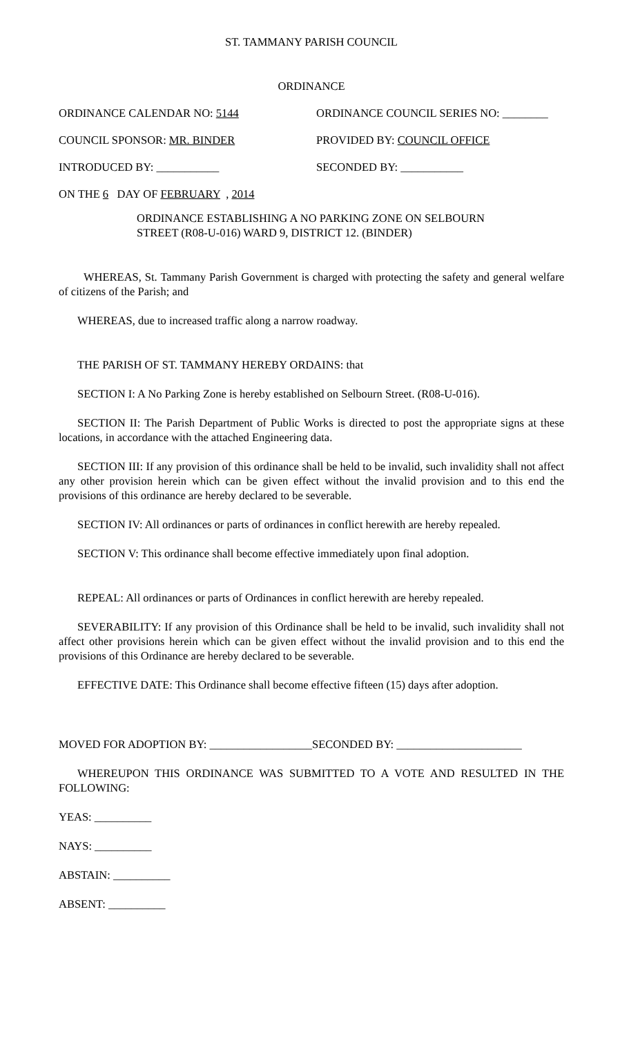ST. TAMMANY PARISH COUNCIL
ORDINANCE
ORDINANCE CALENDAR NO: 5144 ORDINANCE COUNCIL SERIES NO: ________
COUNCIL SPONSOR: MR. BINDER PROVIDED BY: COUNCIL OFFICE
INTRODUCED BY: ___________ SECONDED BY: ___________
ON THE 6 DAY OF FEBRUARY , 2014
ORDINANCE ESTABLISHING A NO PARKING ZONE ON SELBOURN STREET (R08-U-016) WARD 9, DISTRICT 12. (BINDER)
WHEREAS, St. Tammany Parish Government is charged with protecting the safety and general welfare of citizens of the Parish; and
WHEREAS, due to increased traffic along a narrow roadway.
THE PARISH OF ST. TAMMANY HEREBY ORDAINS: that
SECTION I: A No Parking Zone is hereby established on Selbourn Street. (R08-U-016).
SECTION II: The Parish Department of Public Works is directed to post the appropriate signs at these locations, in accordance with the attached Engineering data.
SECTION III: If any provision of this ordinance shall be held to be invalid, such invalidity shall not affect any other provision herein which can be given effect without the invalid provision and to this end the provisions of this ordinance are hereby declared to be severable.
SECTION IV: All ordinances or parts of ordinances in conflict herewith are hereby repealed.
SECTION V: This ordinance shall become effective immediately upon final adoption.
REPEAL: All ordinances or parts of Ordinances in conflict herewith are hereby repealed.
SEVERABILITY: If any provision of this Ordinance shall be held to be invalid, such invalidity shall not affect other provisions herein which can be given effect without the invalid provision and to this end the provisions of this Ordinance are hereby declared to be severable.
EFFECTIVE DATE: This Ordinance shall become effective fifteen (15) days after adoption.
MOVED FOR ADOPTION BY: __________________SECONDED BY: ______________________
WHEREUPON THIS ORDINANCE WAS SUBMITTED TO A VOTE AND RESULTED IN THE FOLLOWING:
YEAS: __________
NAYS: __________
ABSTAIN: __________
ABSENT: __________